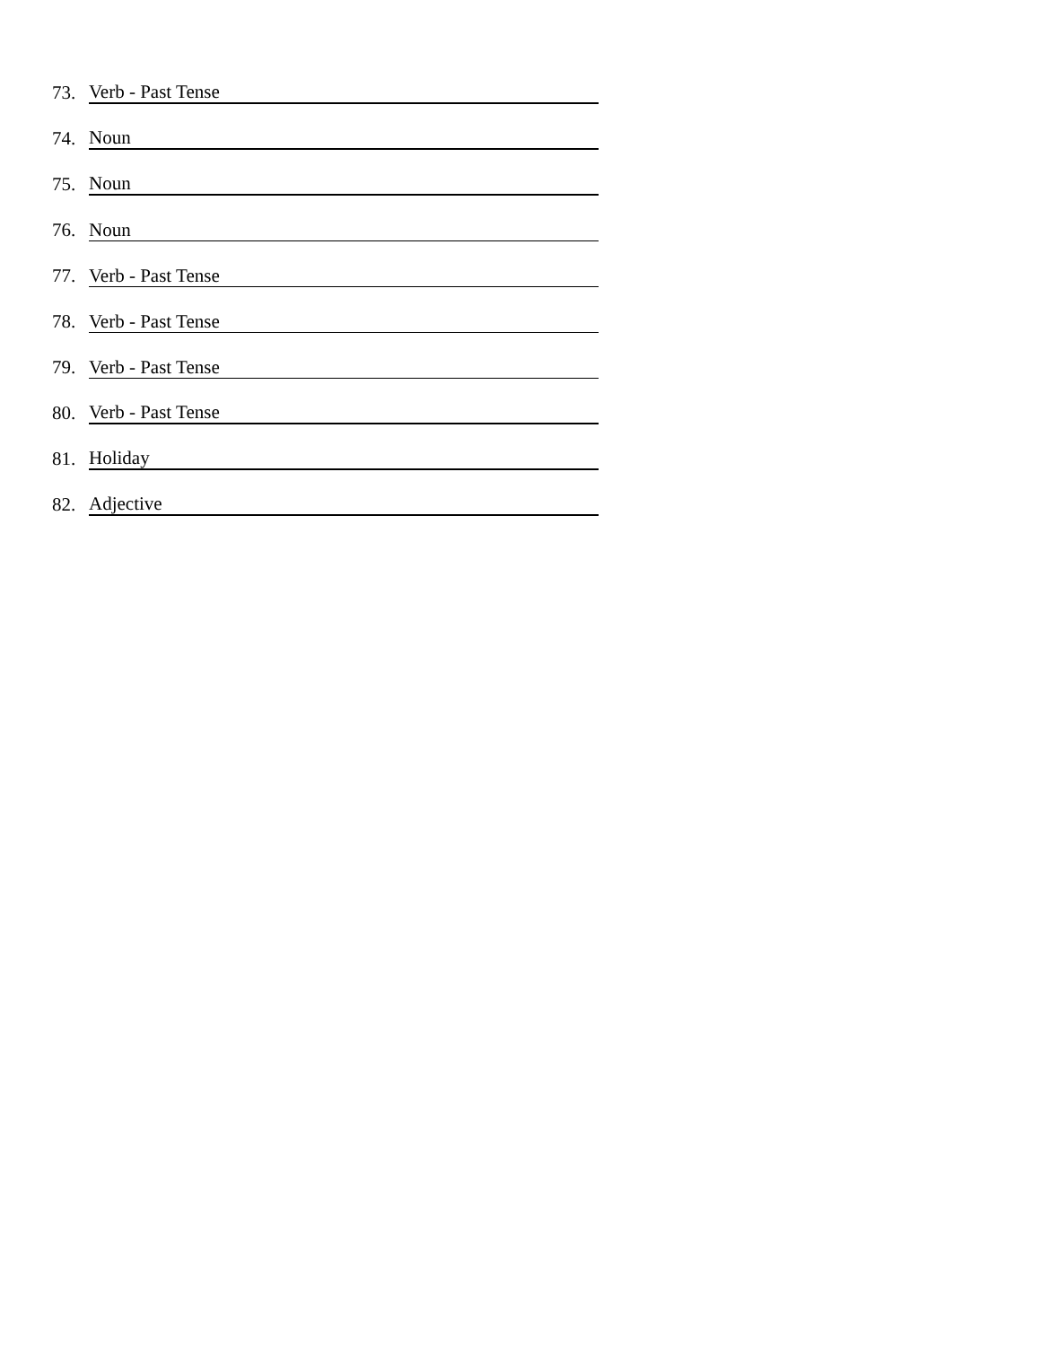73. Verb - Past Tense
74. Noun
75. Noun
76. Noun
77. Verb - Past Tense
78. Verb - Past Tense
79. Verb - Past Tense
80. Verb - Past Tense
81. Holiday
82. Adjective